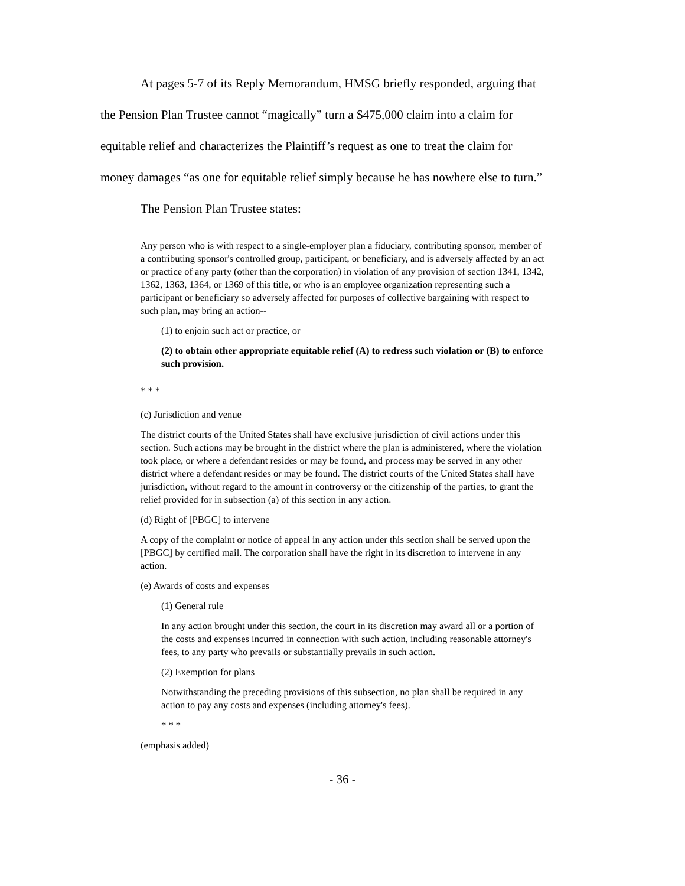At pages 5-7 of its Reply Memorandum, HMSG briefly responded, arguing that
the Pension Plan Trustee cannot “magically” turn a $475,000 claim into a claim for
equitable relief and characterizes the Plaintiff’s request as one to treat the claim for
money damages “as one for equitable relief simply because he has nowhere else to turn.”
The Pension Plan Trustee states:
Any person who is with respect to a single-employer plan a fiduciary, contributing sponsor, member of a contributing sponsor's controlled group, participant, or beneficiary, and is adversely affected by an act or practice of any party (other than the corporation) in violation of any provision of section 1341, 1342, 1362, 1363, 1364, or 1369 of this title, or who is an employee organization representing such a participant or beneficiary so adversely affected for purposes of collective bargaining with respect to such plan, may bring an action--
(1) to enjoin such act or practice, or
(2) to obtain other appropriate equitable relief (A) to redress such violation or (B) to enforce such provision.
* * *
(c) Jurisdiction and venue
The district courts of the United States shall have exclusive jurisdiction of civil actions under this section. Such actions may be brought in the district where the plan is administered, where the violation took place, or where a defendant resides or may be found, and process may be served in any other district where a defendant resides or may be found. The district courts of the United States shall have jurisdiction, without regard to the amount in controversy or the citizenship of the parties, to grant the relief provided for in subsection (a) of this section in any action.
(d) Right of [PBGC] to intervene
A copy of the complaint or notice of appeal in any action under this section shall be served upon the [PBGC] by certified mail. The corporation shall have the right in its discretion to intervene in any action.
(e) Awards of costs and expenses
(1) General rule
In any action brought under this section, the court in its discretion may award all or a portion of the costs and expenses incurred in connection with such action, including reasonable attorney's fees, to any party who prevails or substantially prevails in such action.
(2) Exemption for plans
Notwithstanding the preceding provisions of this subsection, no plan shall be required in any action to pay any costs and expenses (including attorney's fees).
* * *
(emphasis added)
- 36 -